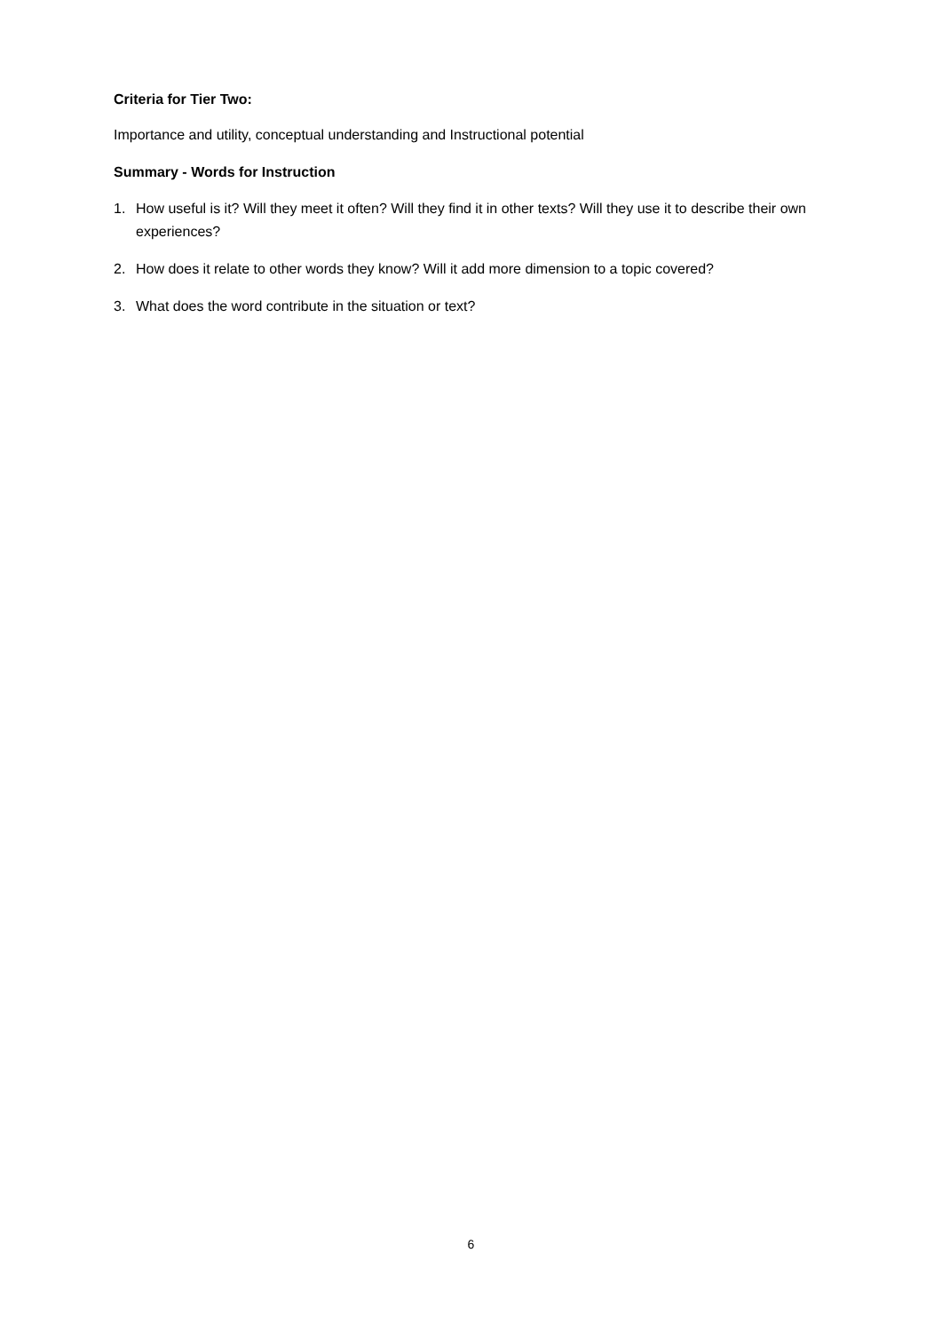Criteria for Tier Two:
Importance and utility, conceptual understanding and Instructional potential
Summary - Words for Instruction
1. How useful is it? Will they meet it often? Will they find it in other texts? Will they use it to describe their own experiences?
2. How does it relate to other words they know? Will it add more dimension to a topic covered?
3. What does the word contribute in the situation or text?
6